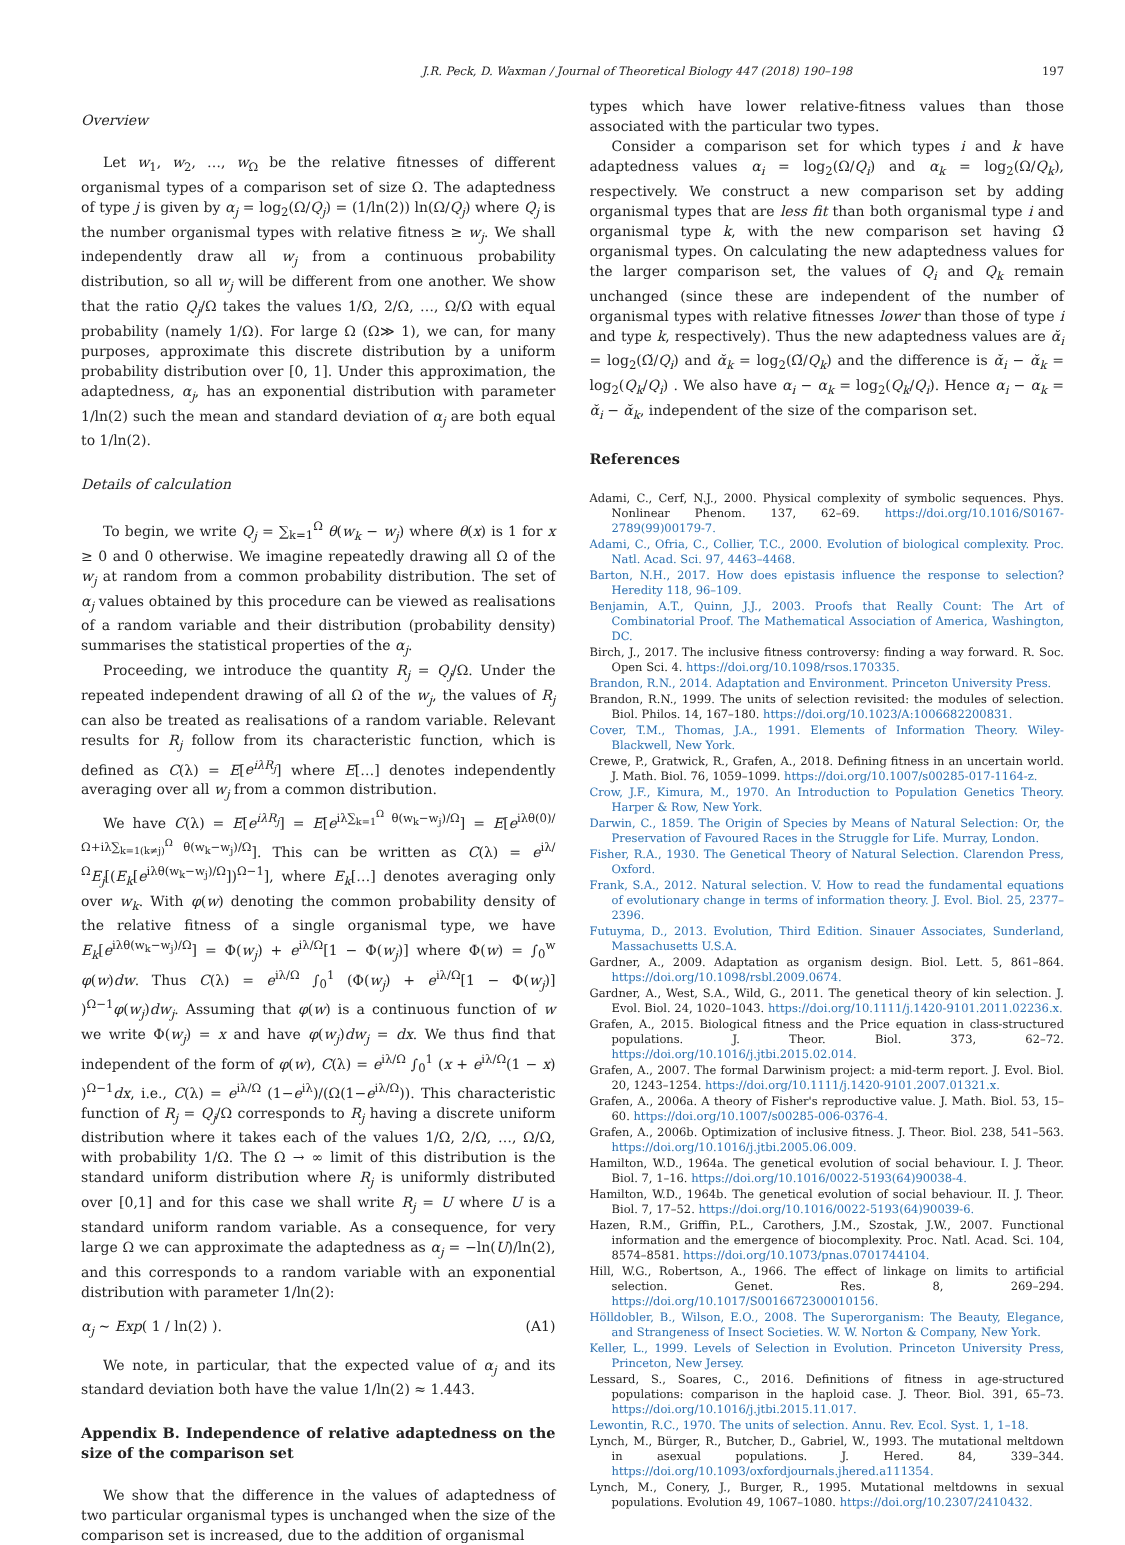J.R. Peck, D. Waxman / Journal of Theoretical Biology 447 (2018) 190–198 197
Overview
Let w<sub>1</sub>, w<sub>2</sub>, …, w<sub>Ω</sub> be the relative fitnesses of different organismal types of a comparison set of size Ω. The adaptedness of type j is given by α<sub>j</sub> = log<sub>2</sub>(Ω/Q<sub>j</sub>) = (1/ln(2)) ln(Ω/Q<sub>j</sub>) where Q<sub>j</sub> is the number organismal types with relative fitness ≥ w<sub>j</sub>. We shall independently draw all w<sub>j</sub> from a continuous probability distribution, so all w<sub>j</sub> will be different from one another. We show that the ratio Q<sub>j</sub>/Ω takes the values 1/Ω, 2/Ω, …, Ω/Ω with equal probability (namely 1/Ω). For large Ω (Ω≫ 1), we can, for many purposes, approximate this discrete distribution by a uniform probability distribution over [0, 1]. Under this approximation, the adaptedness, α<sub>j</sub>, has an exponential distribution with parameter 1/ln(2) such the mean and standard deviation of α<sub>j</sub> are both equal to 1/ln(2).
Details of calculation
To begin, we write Q<sub>j</sub> = ∑<sub>k=1</sub><sup>Ω</sup> θ(w<sub>k</sub> − w<sub>j</sub>) where θ(x) is 1 for x ≥ 0 and 0 otherwise. We imagine repeatedly drawing all Ω of the w<sub>j</sub> at random from a common probability distribution. The set of α<sub>j</sub> values obtained by this procedure can be viewed as realisations of a random variable and their distribution (probability density) summarises the statistical properties of the α<sub>j</sub>.
Proceeding, we introduce the quantity R<sub>j</sub> = Q<sub>j</sub>/Ω. Under the repeated independent drawing of all Ω of the w<sub>j</sub>, the values of R<sub>j</sub> can also be treated as realisations of a random variable. Relevant results for R<sub>j</sub> follow from its characteristic function, which is defined as C(λ) = E[e<sup>iλR<sub>j</sub></sup>] where E[…] denotes independently averaging over all w<sub>j</sub> from a common distribution.
We have C(λ) = E[e<sup>iλR<sub>j</sub></sup>] = E[e<sup>iλ∑<sub>k=1</sub><sup>Ω</sup> θ(w<sub>k</sub>−w<sub>j</sub>)/Ω</sup>] = E[e<sup>iλθ(0)/Ω+iλ∑<sub>k=1(k≠j)</sub><sup>Ω</sup> θ(w<sub>k</sub>−w<sub>j</sub>)/Ω</sup>]. This can be written as C(λ) = e<sup>iλ/Ω</sup>E<sub>j</sub>[(E<sub>k</sub>[e<sup>iλθ(w<sub>k</sub>−w<sub>j</sub>)/Ω</sup>])<sup>Ω−1</sup>], where E<sub>k</sub>[…] denotes averaging only over w<sub>k</sub>. With φ(w) denoting the common probability density of the relative fitness of a single organismal type, we have E<sub>k</sub>[e<sup>iλθ(w<sub>k</sub>−w<sub>j</sub>)/Ω</sup>] = Φ(w<sub>j</sub>) + e<sup>iλ/Ω</sup>[1 − Φ(w<sub>j</sub>)] where Φ(w) = ∫<sub>0</sub><sup>w</sup> φ(w)dw. Thus C(λ) = e<sup>iλ/Ω</sup> ∫<sub>0</sub><sup>1</sup> (Φ(w<sub>j</sub>) + e<sup>iλ/Ω</sup>[1 − Φ(w<sub>j</sub>)] )<sup>Ω−1</sup>φ(w<sub>j</sub>)dw<sub>j</sub>. Assuming that φ(w) is a continuous function of w we write Φ(w<sub>j</sub>) = x and have φ(w<sub>j</sub>)dw<sub>j</sub> = dx. We thus find that independent of the form of φ(w), C(λ) = e<sup>iλ/Ω</sup> ∫<sub>0</sub><sup>1</sup> (x + e<sup>iλ/Ω</sup>(1 − x) )<sup>Ω−1</sup>dx, i.e., C(λ) = e<sup>iλ/Ω</sup> (1−e<sup>iλ</sup>)/(Ω(1−e<sup>iλ/Ω</sup>)). This characteristic function of R<sub>j</sub> = Q<sub>j</sub>/Ω corresponds to R<sub>j</sub> having a discrete uniform distribution where it takes each of the values 1/Ω, 2/Ω, …, Ω/Ω, with probability 1/Ω. The Ω → ∞ limit of this distribution is the standard uniform distribution where R<sub>j</sub> is uniformly distributed over [0,1] and for this case we shall write R<sub>j</sub> = U where U is a standard uniform random variable. As a consequence, for very large Ω we can approximate the adaptedness as α<sub>j</sub> = −ln(U)/ln(2), and this corresponds to a random variable with an exponential distribution with parameter 1/ln(2):
α<sub>j</sub> ∼ Exp( 1 / ln(2) ). (A1)
We note, in particular, that the expected value of α<sub>j</sub> and its standard deviation both have the value 1/ln(2) ≈ 1.443.
Appendix B. Independence of relative adaptedness on the size of the comparison set
We show that the difference in the values of adaptedness of two particular organismal types is unchanged when the size of the comparison set is increased, due to the addition of organismal
types which have lower relative-fitness values than those associated with the particular two types.
Consider a comparison set for which types i and k have adaptedness values α<sub>i</sub> = log<sub>2</sub>(Ω/Q<sub>i</sub>) and α<sub>k</sub> = log<sub>2</sub>(Ω/Q<sub>k</sub>), respectively. We construct a new comparison set by adding organismal types that are less fit than both organismal type i and organismal type k, with the new comparison set having Ω̆ organismal types. On calculating the new adaptedness values for the larger comparison set, the values of Q<sub>i</sub> and Q<sub>k</sub> remain unchanged (since these are independent of the number of organismal types with relative fitnesses lower than those of type i and type k, respectively). Thus the new adaptedness values are ᾰ<sub>i</sub> = log<sub>2</sub>(Ω̆/Q<sub>i</sub>) and ᾰ<sub>k</sub> = log<sub>2</sub>(Ω̆/Q<sub>k</sub>) and the difference is ᾰ<sub>i</sub> − ᾰ<sub>k</sub> = log<sub>2</sub>(Q<sub>k</sub>/Q<sub>i</sub>) . We also have α<sub>i</sub> − α<sub>k</sub> = log<sub>2</sub>(Q<sub>k</sub>/Q<sub>i</sub>). Hence α<sub>i</sub> − α<sub>k</sub> = ᾰ<sub>i</sub> − ᾰ<sub>k</sub>, independent of the size of the comparison set.
References
Adami, C., Cerf, N.J., 2000. Physical complexity of symbolic sequences. Phys. Nonlinear Phenom. 137, 62–69. https://doi.org/10.1016/S0167-2789(99)00179-7.
Adami, C., Ofria, C., Collier, T.C., 2000. Evolution of biological complexity. Proc. Natl. Acad. Sci. 97, 4463–4468.
Barton, N.H., 2017. How does epistasis influence the response to selection? Heredity 118, 96–109.
Benjamin, A.T., Quinn, J.J., 2003. Proofs that Really Count: The Art of Combinatorial Proof. The Mathematical Association of America, Washington, DC.
Birch, J., 2017. The inclusive fitness controversy: finding a way forward. R. Soc. Open Sci. 4. https://doi.org/10.1098/rsos.170335.
Brandon, R.N., 2014. Adaptation and Environment. Princeton University Press.
Brandon, R.N., 1999. The units of selection revisited: the modules of selection. Biol. Philos. 14, 167–180. https://doi.org/10.1023/A:1006682200831.
Cover, T.M., Thomas, J.A., 1991. Elements of Information Theory. Wiley-Blackwell, New York.
Crewe, P., Gratwick, R., Grafen, A., 2018. Defining fitness in an uncertain world. J. Math. Biol. 76, 1059–1099. https://doi.org/10.1007/s00285-017-1164-z.
Crow, J.F., Kimura, M., 1970. An Introduction to Population Genetics Theory. Harper & Row, New York.
Darwin, C., 1859. The Origin of Species by Means of Natural Selection: Or, the Preservation of Favoured Races in the Struggle for Life. Murray, London.
Fisher, R.A., 1930. The Genetical Theory of Natural Selection. Clarendon Press, Oxford.
Frank, S.A., 2012. Natural selection. V. How to read the fundamental equations of evolutionary change in terms of information theory. J. Evol. Biol. 25, 2377–2396.
Futuyma, D., 2013. Evolution, Third Edition. Sinauer Associates, Sunderland, Massachusetts U.S.A.
Gardner, A., 2009. Adaptation as organism design. Biol. Lett. 5, 861–864. https://doi.org/10.1098/rsbl.2009.0674.
Gardner, A., West, S.A., Wild, G., 2011. The genetical theory of kin selection. J. Evol. Biol. 24, 1020–1043. https://doi.org/10.1111/j.1420-9101.2011.02236.x.
Grafen, A., 2015. Biological fitness and the Price equation in class-structured populations. J. Theor. Biol. 373, 62–72. https://doi.org/10.1016/j.jtbi.2015.02.014.
Grafen, A., 2007. The formal Darwinism project: a mid-term report. J. Evol. Biol. 20, 1243–1254. https://doi.org/10.1111/j.1420-9101.2007.01321.x.
Grafen, A., 2006a. A theory of Fisher's reproductive value. J. Math. Biol. 53, 15–60. https://doi.org/10.1007/s00285-006-0376-4.
Grafen, A., 2006b. Optimization of inclusive fitness. J. Theor. Biol. 238, 541–563. https://doi.org/10.1016/j.jtbi.2005.06.009.
Hamilton, W.D., 1964a. The genetical evolution of social behaviour. I. J. Theor. Biol. 7, 1–16. https://doi.org/10.1016/0022-5193(64)90038-4.
Hamilton, W.D., 1964b. The genetical evolution of social behaviour. II. J. Theor. Biol. 7, 17–52. https://doi.org/10.1016/0022-5193(64)90039-6.
Hazen, R.M., Griffin, P.L., Carothers, J.M., Szostak, J.W., 2007. Functional information and the emergence of biocomplexity. Proc. Natl. Acad. Sci. 104, 8574–8581. https://doi.org/10.1073/pnas.0701744104.
Hill, W.G., Robertson, A., 1966. The effect of linkage on limits to artificial selection. Genet. Res. 8, 269–294. https://doi.org/10.1017/S0016672300010156.
Hölldobler, B., Wilson, E.O., 2008. The Superorganism: The Beauty, Elegance, and Strangeness of Insect Societies. W. W. Norton & Company, New York.
Keller, L., 1999. Levels of Selection in Evolution. Princeton University Press, Princeton, New Jersey.
Lessard, S., Soares, C., 2016. Definitions of fitness in age-structured populations: comparison in the haploid case. J. Theor. Biol. 391, 65–73. https://doi.org/10.1016/j.jtbi.2015.11.017.
Lewontin, R.C., 1970. The units of selection. Annu. Rev. Ecol. Syst. 1, 1–18.
Lynch, M., Bürger, R., Butcher, D., Gabriel, W., 1993. The mutational meltdown in asexual populations. J. Hered. 84, 339–344. https://doi.org/10.1093/oxfordjournals.jhered.a111354.
Lynch, M., Conery, J., Burger, R., 1995. Mutational meltdowns in sexual populations. Evolution 49, 1067–1080. https://doi.org/10.2307/2410432.